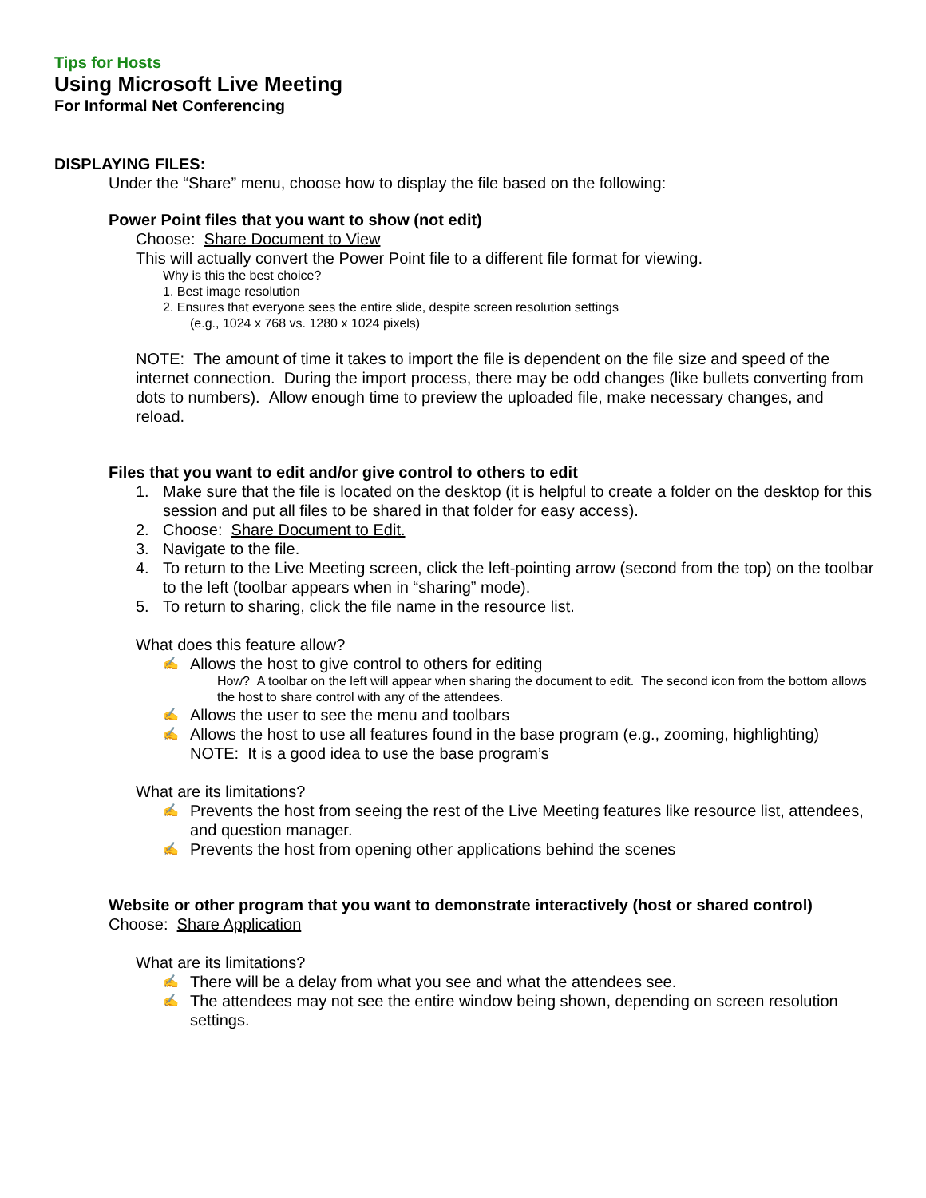Tips for Hosts
Using Microsoft Live Meeting
For Informal Net Conferencing
DISPLAYING FILES:
Under the “Share” menu, choose how to display the file based on the following:
Power Point files that you want to show (not edit)
Choose: Share Document to View
This will actually convert the Power Point file to a different file format for viewing.
Why is this the best choice?
1. Best image resolution
2. Ensures that everyone sees the entire slide, despite screen resolution settings
(e.g., 1024 x 768 vs. 1280 x 1024 pixels)
NOTE: The amount of time it takes to import the file is dependent on the file size and speed of the internet connection. During the import process, there may be odd changes (like bullets converting from dots to numbers). Allow enough time to preview the uploaded file, make necessary changes, and reload.
Files that you want to edit and/or give control to others to edit
1. Make sure that the file is located on the desktop (it is helpful to create a folder on the desktop for this session and put all files to be shared in that folder for easy access).
2. Choose: Share Document to Edit.
3. Navigate to the file.
4. To return to the Live Meeting screen, click the left-pointing arrow (second from the top) on the toolbar to the left (toolbar appears when in “sharing” mode).
5. To return to sharing, click the file name in the resource list.
What does this feature allow?
✍ Allows the host to give control to others for editing
How? A toolbar on the left will appear when sharing the document to edit. The second icon from the bottom allows the host to share control with any of the attendees.
✍ Allows the user to see the menu and toolbars
✍ Allows the host to use all features found in the base program (e.g., zooming, highlighting)
NOTE: It is a good idea to use the base program’s
What are its limitations?
✍ Prevents the host from seeing the rest of the Live Meeting features like resource list, attendees, and question manager.
✍ Prevents the host from opening other applications behind the scenes
Website or other program that you want to demonstrate interactively (host or shared control)
Choose: Share Application
What are its limitations?
✍ There will be a delay from what you see and what the attendees see.
✍ The attendees may not see the entire window being shown, depending on screen resolution settings.